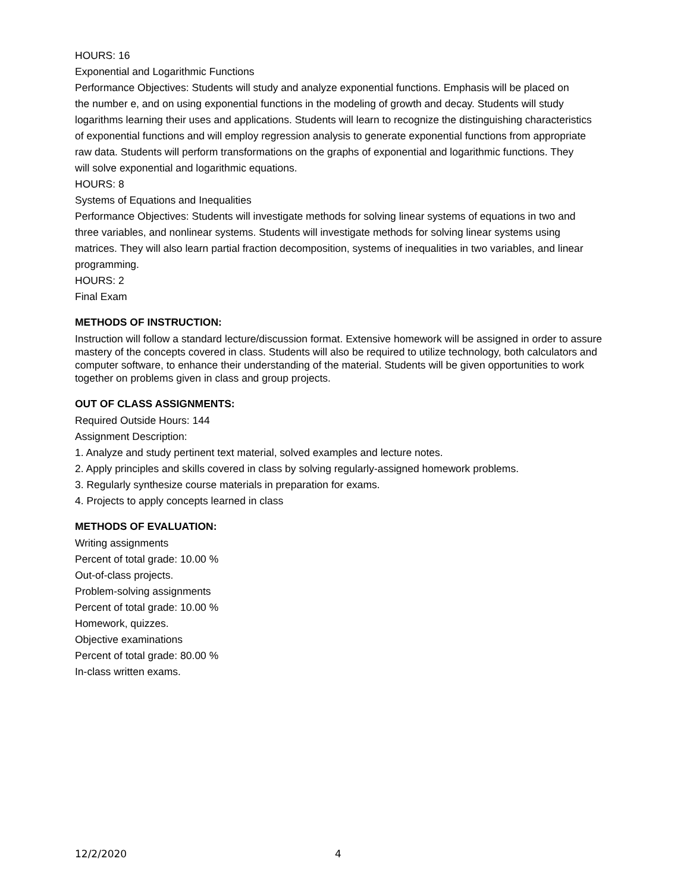HOURS: 16
Exponential and Logarithmic Functions
Performance Objectives: Students will study and analyze exponential functions. Emphasis will be placed on
the number e, and on using exponential functions in the modeling of growth and decay. Students will study
logarithms learning their uses and applications. Students will learn to recognize the distinguishing characteristics
of exponential functions and will employ regression analysis to generate exponential functions from appropriate
raw data. Students will perform transformations on the graphs of exponential and logarithmic functions. They
will solve exponential and logarithmic equations.
HOURS: 8
Systems of Equations and Inequalities
Performance Objectives: Students will investigate methods for solving linear systems of equations in two and
three variables, and nonlinear systems. Students will investigate methods for solving linear systems using
matrices. They will also learn partial fraction decomposition, systems of inequalities in two variables, and linear
programming.
HOURS: 2
Final Exam
METHODS OF INSTRUCTION:
Instruction will follow a standard lecture/discussion format. Extensive homework will be assigned in order to assure mastery of the concepts covered in class. Students will also be required to utilize technology, both calculators and computer software, to enhance their understanding of the material. Students will be given opportunities to work together on problems given in class and group projects.
OUT OF CLASS ASSIGNMENTS:
Required Outside Hours: 144
Assignment Description:
1. Analyze and study pertinent text material, solved examples and lecture notes.
2. Apply principles and skills covered in class by solving regularly-assigned homework problems.
3. Regularly synthesize course materials in preparation for exams.
4. Projects to apply concepts learned in class
METHODS OF EVALUATION:
Writing assignments
Percent of total grade: 10.00 %
Out-of-class projects.
Problem-solving assignments
Percent of total grade: 10.00 %
Homework, quizzes.
Objective examinations
Percent of total grade: 80.00 %
In-class written exams.
12/2/2020 4